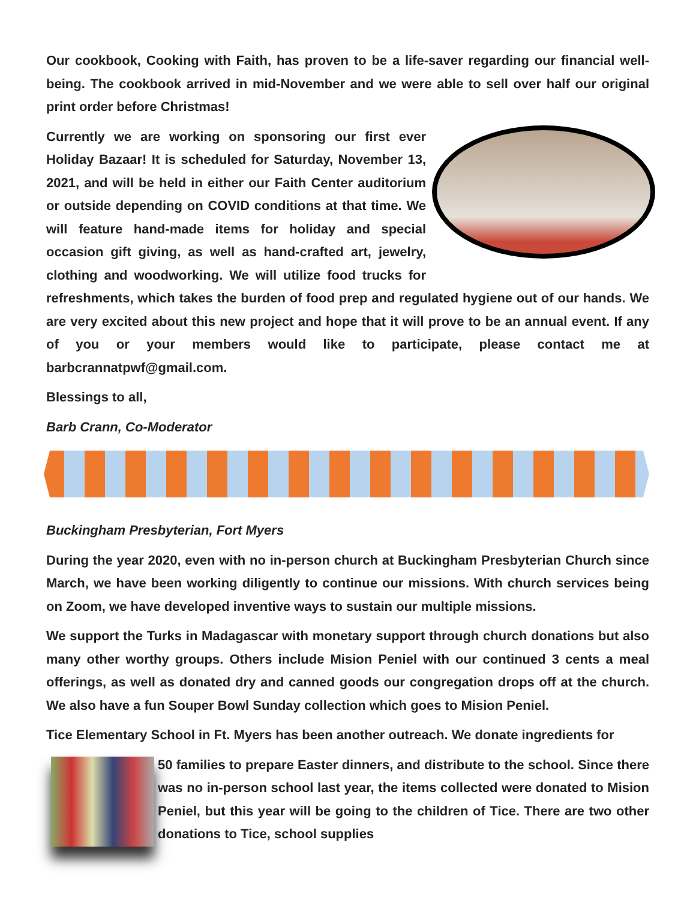Our cookbook, Cooking with Faith, has proven to be a life-saver regarding our financial well-being. The cookbook arrived in mid-November and we were able to sell over half our original print order before Christmas!
Currently we are working on sponsoring our first ever Holiday Bazaar! It is scheduled for Saturday, November 13, 2021, and will be held in either our Faith Center auditorium or outside depending on COVID conditions at that time. We will feature hand-made items for holiday and special occasion gift giving, as well as hand-crafted art, jewelry, clothing and woodworking. We will utilize food trucks for refreshments, which takes the burden of food prep and regulated hygiene out of our hands. We are very excited about this new project and hope that it will prove to be an annual event. If any of you or your members would like to participate, please contact me at barbcrannatpwf@gmail.com.
Blessings to all,
Barb Crann, Co-Moderator
Buckingham Presbyterian, Fort Myers
During the year 2020, even with no in-person church at Buckingham Presbyterian Church since March, we have been working diligently to continue our missions. With church services being on Zoom, we have developed inventive ways to sustain our multiple missions.
We support the Turks in Madagascar with monetary support through church donations but also many other worthy groups. Others include Mision Peniel with our continued 3 cents a meal offerings, as well as donated dry and canned goods our congregation drops off at the church. We also have a fun Souper Bowl Sunday collection which goes to Mision Peniel.
Tice Elementary School in Ft. Myers has been another outreach. We donate ingredients for
50 families to prepare Easter dinners, and distribute to the school. Since there was no in-person school last year, the items collected were donated to Mision Peniel, but this year will be going to the children of Tice. There are two other donations to Tice, school supplies